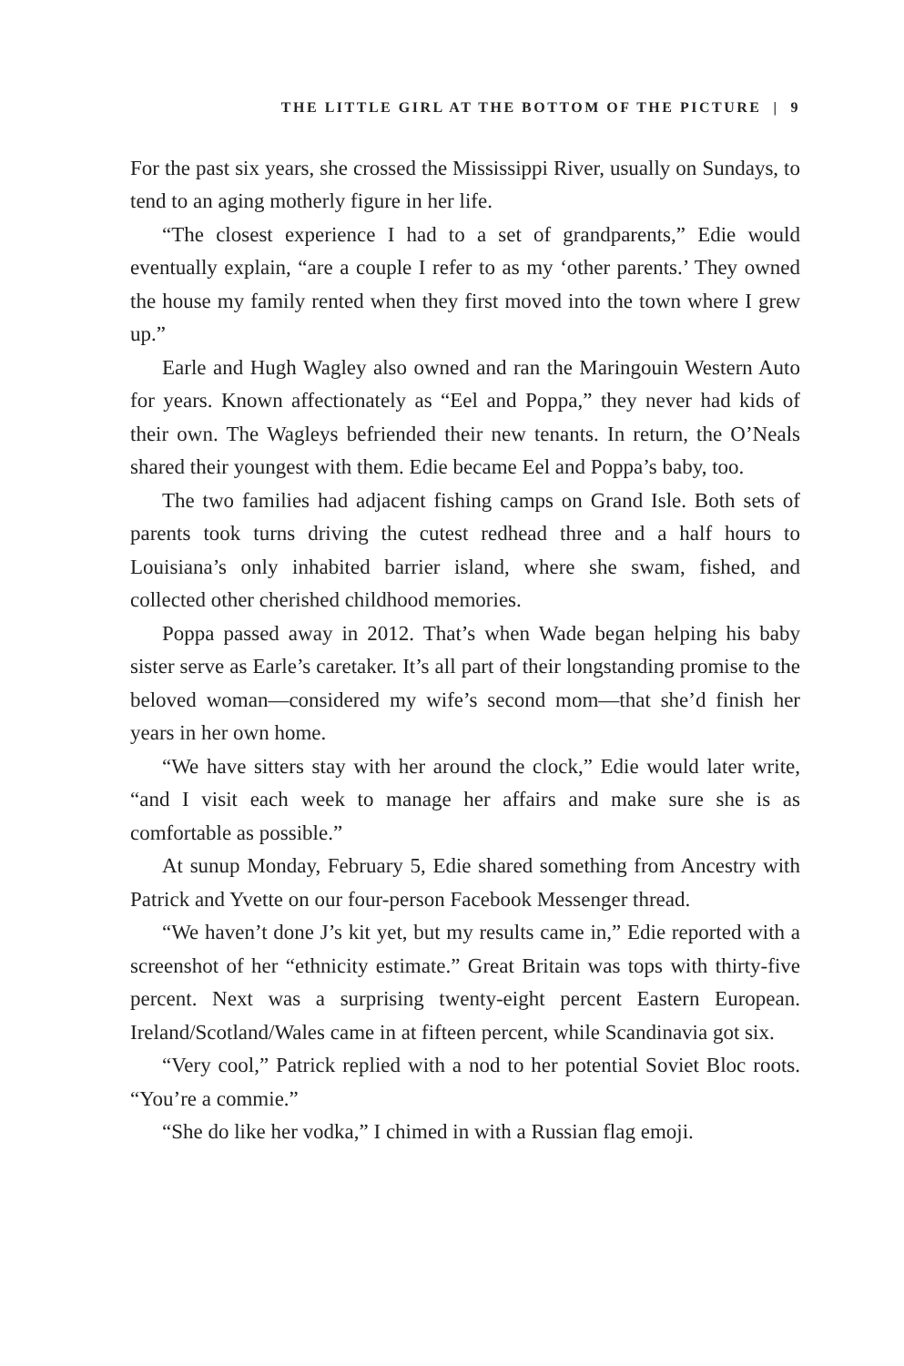THE LITTLE GIRL AT THE BOTTOM OF THE PICTURE | 9
For the past six years, she crossed the Mississippi River, usually on Sundays, to tend to an aging motherly figure in her life.
“The closest experience I had to a set of grandparents,” Edie would eventually explain, “are a couple I refer to as my ‘other parents.’ They owned the house my family rented when they first moved into the town where I grew up.”
Earle and Hugh Wagley also owned and ran the Maringouin Western Auto for years. Known affectionately as “Eel and Poppa,” they never had kids of their own. The Wagleys befriended their new tenants. In return, the O’Neals shared their youngest with them. Edie became Eel and Poppa’s baby, too.
The two families had adjacent fishing camps on Grand Isle. Both sets of parents took turns driving the cutest redhead three and a half hours to Louisiana’s only inhabited barrier island, where she swam, fished, and collected other cherished childhood memories.
Poppa passed away in 2012. That’s when Wade began helping his baby sister serve as Earle’s caretaker. It’s all part of their longstanding promise to the beloved woman—considered my wife’s second mom—that she’d finish her years in her own home.
“We have sitters stay with her around the clock,” Edie would later write, “and I visit each week to manage her affairs and make sure she is as comfortable as possible.”
At sunup Monday, February 5, Edie shared something from Ancestry with Patrick and Yvette on our four-person Facebook Messenger thread.
“We haven’t done J’s kit yet, but my results came in,” Edie reported with a screenshot of her “ethnicity estimate.” Great Britain was tops with thirty-five percent. Next was a surprising twenty-eight percent Eastern European. Ireland/Scotland/Wales came in at fifteen percent, while Scandinavia got six.
“Very cool,” Patrick replied with a nod to her potential Soviet Bloc roots. “You’re a commie.”
“She do like her vodka,” I chimed in with a Russian flag emoji.